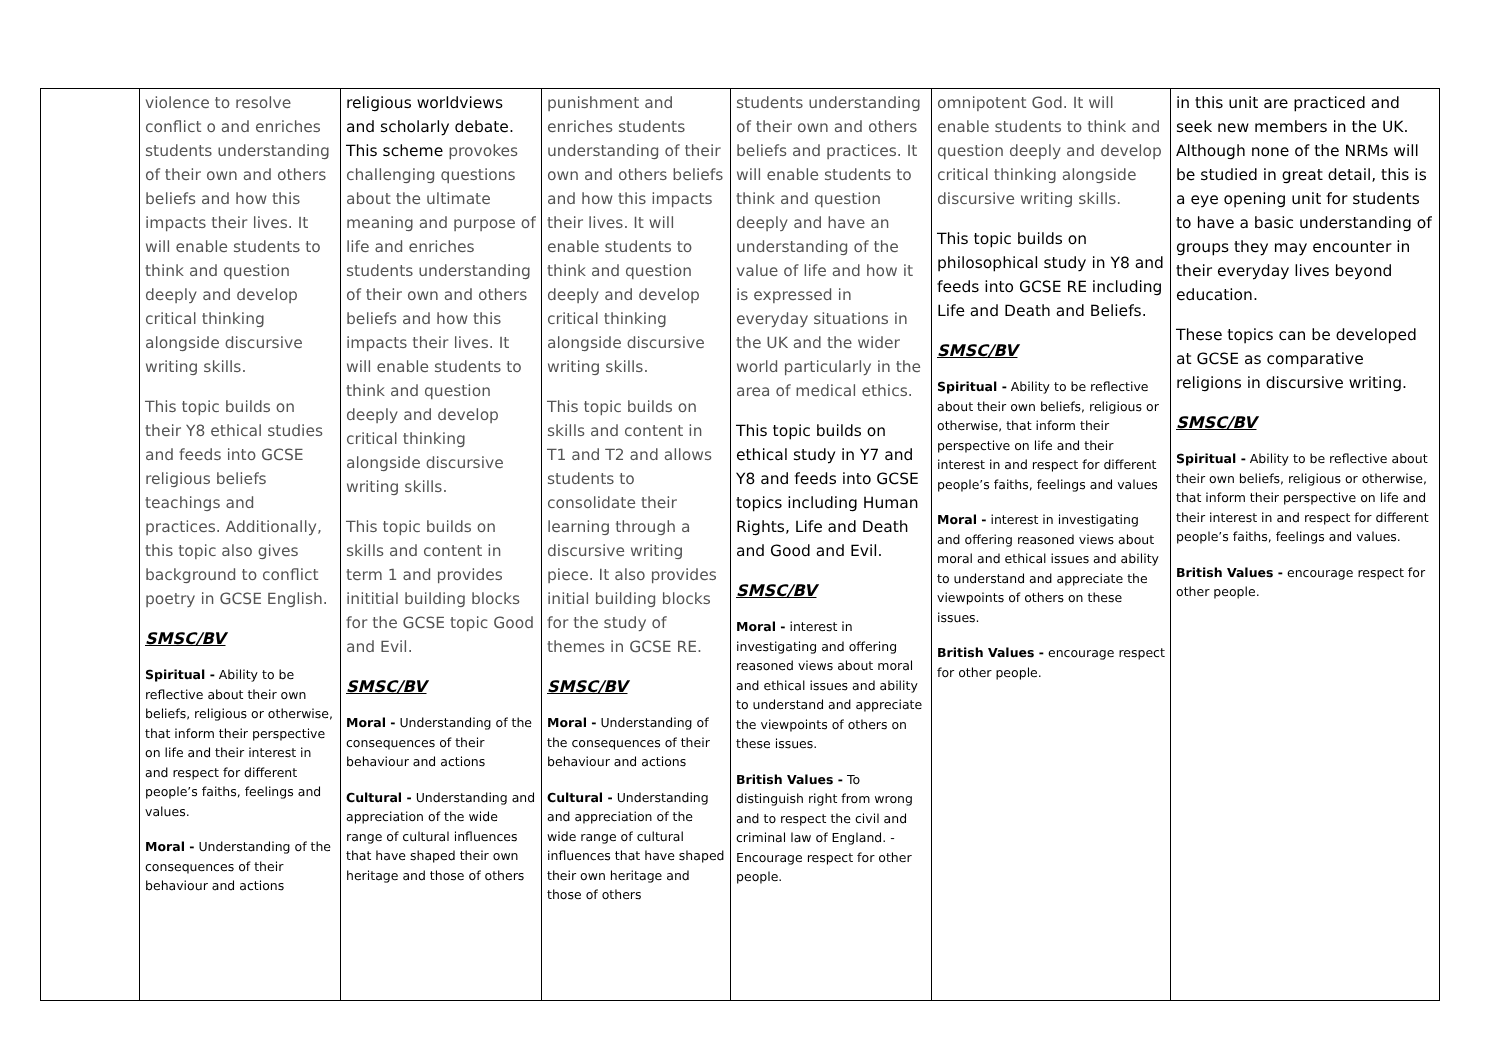| | violence to resolve conflict o and enriches students understanding of their own and others beliefs and how this impacts their lives. It will enable students to think and question deeply and develop critical thinking alongside discursive writing skills. This topic builds on their Y8 ethical studies and feeds into GCSE religious beliefs teachings and practices. Additionally, this topic also gives background to conflict poetry in GCSE English. SMSC/BV Spiritual - Ability to be reflective about their own beliefs, religious or otherwise, that inform their perspective on life and their interest in and respect for different people’s faiths, feelings and values. Moral - Understanding of the consequences of their behaviour and actions | religious worldviews and scholarly debate. This scheme provokes challenging questions about the ultimate meaning and purpose of life and enriches students understanding of their own and others beliefs and how this impacts their lives. It will enable students to think and question deeply and develop critical thinking alongside discursive writing skills. This topic builds on skills and content in term 1 and provides inititial building blocks for the GCSE topic Good and Evil. SMSC/BV Moral - Understanding of the consequences of their behaviour and actions Cultural - Understanding and appreciation of the wide range of cultural influences that have shaped their own heritage and those of others | punishment and enriches students understanding of their own and others beliefs and how this impacts their lives. It will enable students to think and question deeply and develop critical thinking alongside discursive writing skills. This topic builds on skills and content in T1 and T2 and allows students to consolidate their learning through a discursive writing piece. It also provides initial building blocks for the study of themes in GCSE RE. SMSC/BV Moral - Understanding of the consequences of their behaviour and actions Cultural - Understanding and appreciation of the wide range of cultural influences that have shaped their own heritage and those of others | students understanding of their own and others beliefs and practices. It will enable students to think and question deeply and have an understanding of the value of life and how it is expressed in everyday situations in the UK and the wider world particularly in the area of medical ethics. This topic builds on ethical study in Y7 and Y8 and feeds into GCSE topics including Human Rights, Life and Death and Good and Evil. SMSC/BV Moral - interest in investigating and offering reasoned views about moral and ethical issues and ability to understand and appreciate the viewpoints of others on these issues. British Values - To distinguish right from wrong and to respect the civil and criminal law of England. - Encourage respect for other people. | omnipotent God. It will enable students to think and question deeply and develop critical thinking alongside discursive writing skills. This topic builds on philosophical study in Y8 and feeds into GCSE RE including Life and Death and Beliefs. SMSC/BV Spiritual - Ability to be reflective about their own beliefs, religious or otherwise, that inform their perspective on life and their interest in and respect for different people’s faiths, feelings and values Moral - interest in investigating and offering reasoned views about moral and ethical issues and ability to understand and appreciate the viewpoints of others on these issues. British Values - encourage respect for other people. | in this unit are practiced and seek new members in the UK. Although none of the NRMs will be studied in great detail, this is a eye opening unit for students to have a basic understanding of groups they may encounter in their everyday lives beyond education. These topics can be developed at GCSE as comparative religions in discursive writing. SMSC/BV Spiritual - Ability to be reflective about their own beliefs, religious or otherwise, that inform their perspective on life and their interest in and respect for different people’s faiths, feelings and values. British Values - encourage respect for other people. |